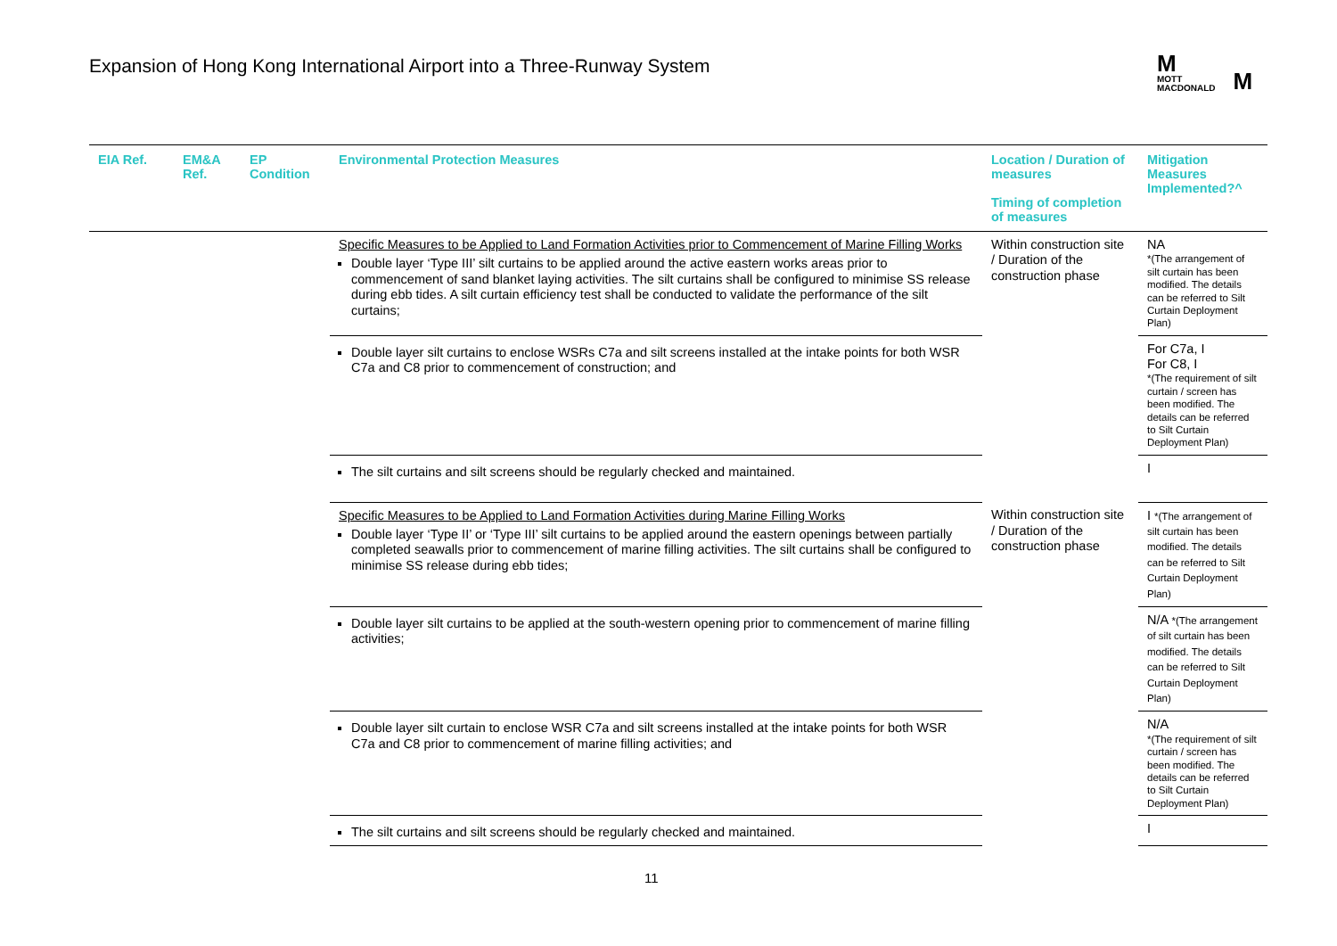Expansion of Hong Kong International Airport into a Three-Runway System
M
MOTT
MACDONALD
M
| EIA Ref. | EM&A Ref. | EP Condition | Environmental Protection Measures | Location / Duration of measures Timing of completion of measures | Mitigation Measures Implemented?^ |
| --- | --- | --- | --- | --- | --- |
| | | | Specific Measures to be Applied to Land Formation Activities prior to Commencement of Marine Filling Works Double layer ‘Type III’ silt curtains to be applied around the active eastern works areas prior to commencement of sand blanket laying activities. The silt curtains shall be configured to minimise SS release during ebb tides. A silt curtain efficiency test shall be conducted to validate the performance of the silt curtains; | Within construction site / Duration of the construction phase | NA *(The arrangement of silt curtain has been modified. The details can be referred to Silt Curtain Deployment Plan) |
| | | | Double layer silt curtains to enclose WSRs C7a and silt screens installed at the intake points for both WSR C7a and C8 prior to commencement of construction; and | | For C7a, I For C8, I *(The requirement of silt curtain / screen has been modified. The details can be referred to Silt Curtain Deployment Plan) |
| | | | The silt curtains and silt screens should be regularly checked and maintained. | | I |
| | | | Specific Measures to be Applied to Land Formation Activities during Marine Filling Works Double layer ‘Type II’ or ‘Type III’ silt curtains to be applied around the eastern openings between partially completed seawalls prior to commencement of marine filling activities. The silt curtains shall be configured to minimise SS release during ebb tides; | Within construction site / Duration of the construction phase | I *(The arrangement of silt curtain has been modified. The details can be referred to Silt Curtain Deployment Plan) |
| | | | Double layer silt curtains to be applied at the south-western opening prior to commencement of marine filling activities; | | N/A *(The arrangement of silt curtain has been modified. The details can be referred to Silt Curtain Deployment Plan) |
| | | | Double layer silt curtain to enclose WSR C7a and silt screens installed at the intake points for both WSR C7a and C8 prior to commencement of marine filling activities; and | | N/A *(The requirement of silt curtain / screen has been modified. The details can be referred to Silt Curtain Deployment Plan) |
| | | | The silt curtains and silt screens should be regularly checked and maintained. | | I |
11